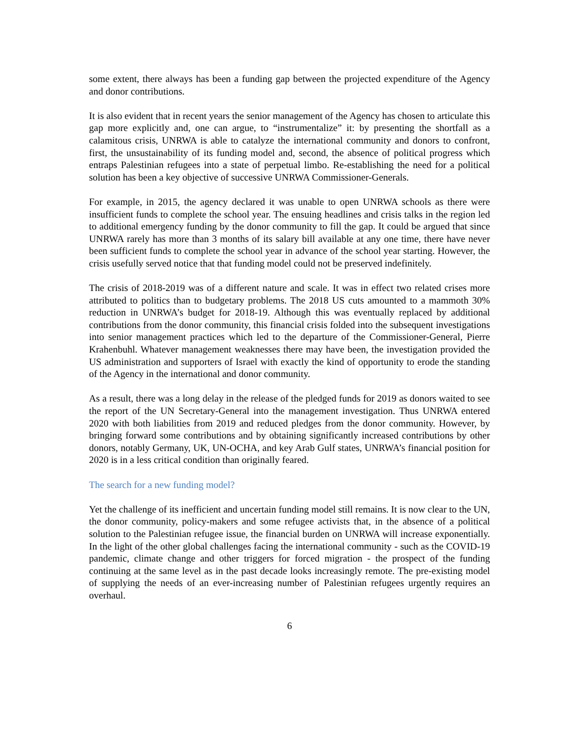some extent, there always has been a funding gap between the projected expenditure of the Agency and donor contributions.
It is also evident that in recent years the senior management of the Agency has chosen to articulate this gap more explicitly and, one can argue, to “instrumentalize” it: by presenting the shortfall as a calamitous crisis, UNRWA is able to catalyze the international community and donors to confront, first, the unsustainability of its funding model and, second, the absence of political progress which entraps Palestinian refugees into a state of perpetual limbo. Re-establishing the need for a political solution has been a key objective of successive UNRWA Commissioner-Generals.
For example, in 2015, the agency declared it was unable to open UNRWA schools as there were insufficient funds to complete the school year. The ensuing headlines and crisis talks in the region led to additional emergency funding by the donor community to fill the gap. It could be argued that since UNRWA rarely has more than 3 months of its salary bill available at any one time, there have never been sufficient funds to complete the school year in advance of the school year starting. However, the crisis usefully served notice that that funding model could not be preserved indefinitely.
The crisis of 2018-2019 was of a different nature and scale. It was in effect two related crises more attributed to politics than to budgetary problems. The 2018 US cuts amounted to a mammoth 30% reduction in UNRWA’s budget for 2018-19. Although this was eventually replaced by additional contributions from the donor community, this financial crisis folded into the subsequent investigations into senior management practices which led to the departure of the Commissioner-General, Pierre Krahenbuhl. Whatever management weaknesses there may have been, the investigation provided the US administration and supporters of Israel with exactly the kind of opportunity to erode the standing of the Agency in the international and donor community.
As a result, there was a long delay in the release of the pledged funds for 2019 as donors waited to see the report of the UN Secretary-General into the management investigation. Thus UNRWA entered 2020 with both liabilities from 2019 and reduced pledges from the donor community. However, by bringing forward some contributions and by obtaining significantly increased contributions by other donors, notably Germany, UK, UN-OCHA, and key Arab Gulf states, UNRWA’s financial position for 2020 is in a less critical condition than originally feared.
The search for a new funding model?
Yet the challenge of its inefficient and uncertain funding model still remains. It is now clear to the UN, the donor community, policy-makers and some refugee activists that, in the absence of a political solution to the Palestinian refugee issue, the financial burden on UNRWA will increase exponentially. In the light of the other global challenges facing the international community - such as the COVID-19 pandemic, climate change and other triggers for forced migration - the prospect of the funding continuing at the same level as in the past decade looks increasingly remote. The pre-existing model of supplying the needs of an ever-increasing number of Palestinian refugees urgently requires an overhaul.
6